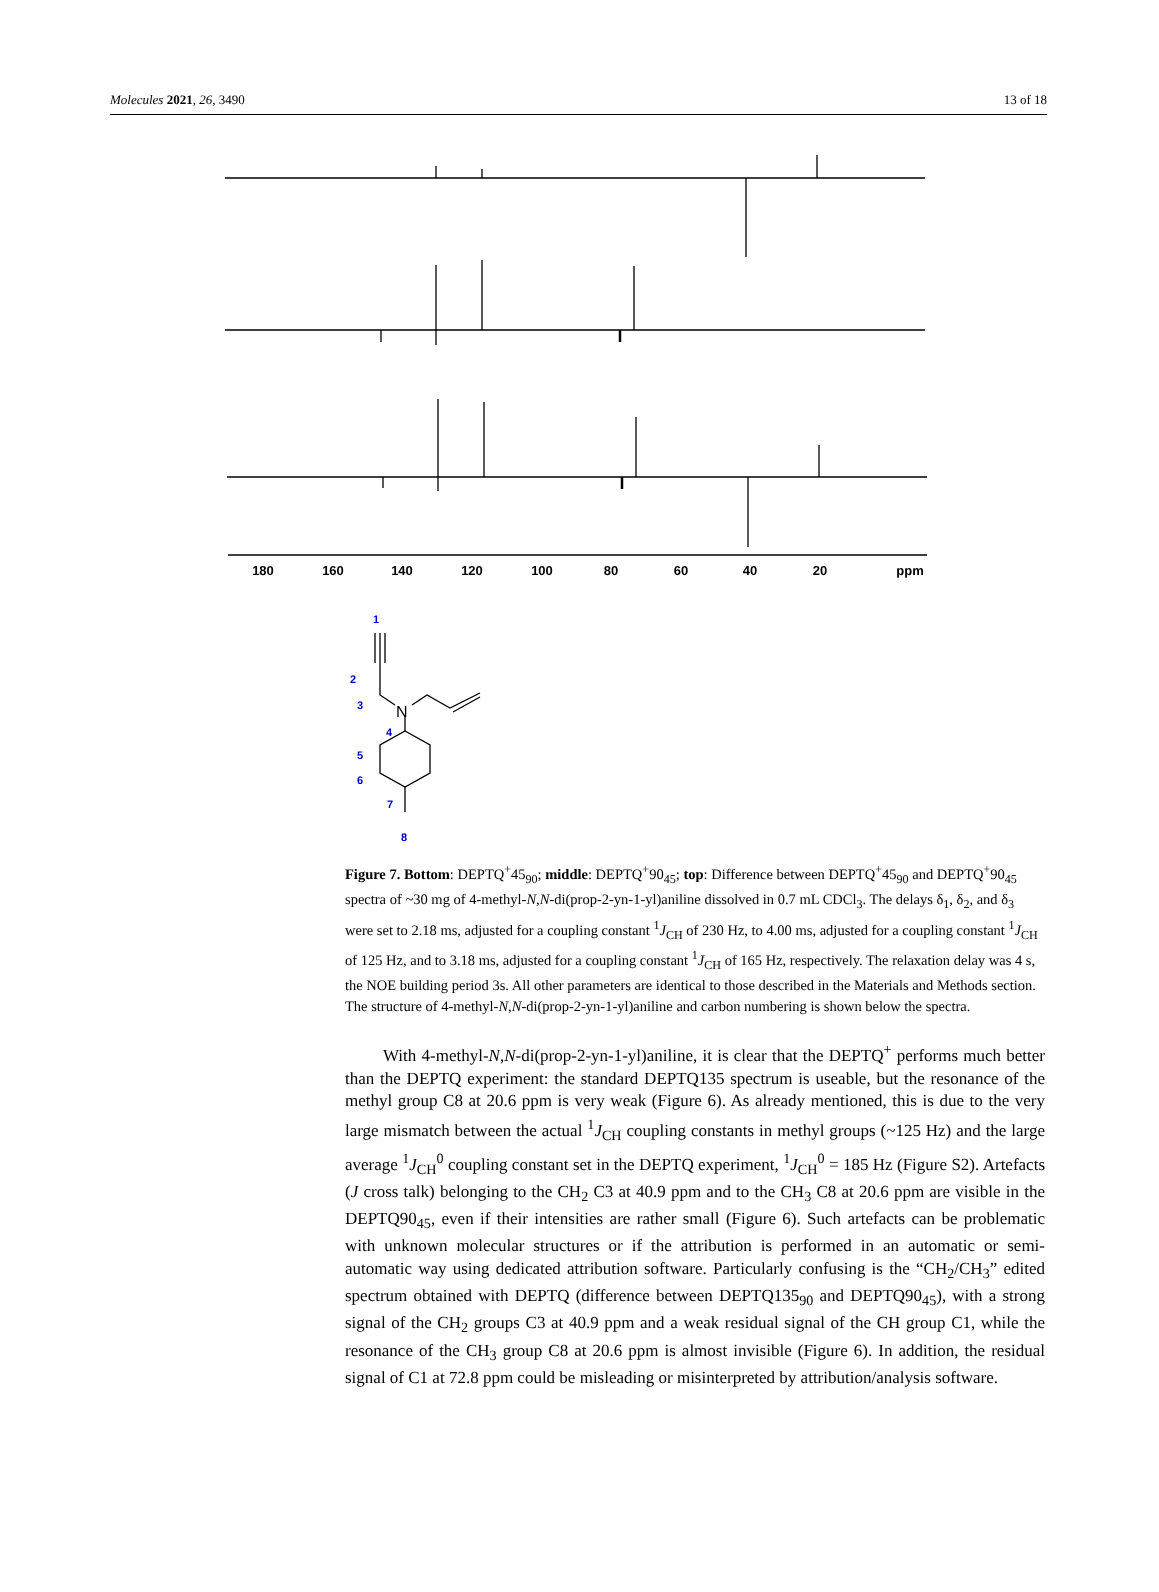Molecules 2021, 26, 3490 13 of 18
180
160
140
120
100
80
60
40
20
ppm
N
1
2
3
4
5
6
7
8
Figure 7. Bottom: DEPTQ<sup>+</sup>45<sub>90</sub>; middle: DEPTQ<sup>+</sup>90<sub>45</sub>; top: Difference between DEPTQ<sup>+</sup>45<sub>90</sub> and DEPTQ<sup>+</sup>90<sub>45</sub> spectra of ~30 mg of 4-methyl-N,N-di(prop-2-yn-1-yl)aniline dissolved in 0.7 mL CDCl<sub>3</sub>. The delays δ<sub>1</sub>, δ<sub>2</sub>, and δ<sub>3</sub> were set to 2.18 ms, adjusted for a coupling constant <sup>1</sup>J<sub>CH</sub> of 230 Hz, to 4.00 ms, adjusted for a coupling constant <sup>1</sup>J<sub>CH</sub> of 125 Hz, and to 3.18 ms, adjusted for a coupling constant <sup>1</sup>J<sub>CH</sub> of 165 Hz, respectively. The relaxation delay was 4 s, the NOE building period 3s. All other parameters are identical to those described in the Materials and Methods section. The structure of 4-methyl-N,N-di(prop-2-yn-1-yl)aniline and carbon numbering is shown below the spectra.
With 4-methyl-N,N-di(prop-2-yn-1-yl)aniline, it is clear that the DEPTQ<sup>+</sup> performs much better than the DEPTQ experiment: the standard DEPTQ135 spectrum is useable, but the resonance of the methyl group C8 at 20.6 ppm is very weak (Figure 6). As already mentioned, this is due to the very large mismatch between the actual <sup>1</sup>J<sub>CH</sub> coupling constants in methyl groups (~125 Hz) and the large average <sup>1</sup>J<sub>CH</sub><sup>0</sup> coupling constant set in the DEPTQ experiment, <sup>1</sup>J<sub>CH</sub><sup>0</sup> = 185 Hz (Figure S2). Artefacts (J cross talk) belonging to the CH<sub>2</sub> C3 at 40.9 ppm and to the CH<sub>3</sub> C8 at 20.6 ppm are visible in the DEPTQ90<sub>45</sub>, even if their intensities are rather small (Figure 6). Such artefacts can be problematic with unknown molecular structures or if the attribution is performed in an automatic or semi-automatic way using dedicated attribution software. Particularly confusing is the “CH<sub>2</sub>/CH<sub>3</sub>” edited spectrum obtained with DEPTQ (difference between DEPTQ135<sub>90</sub> and DEPTQ90<sub>45</sub>), with a strong signal of the CH<sub>2</sub> groups C3 at 40.9 ppm and a weak residual signal of the CH group C1, while the resonance of the CH<sub>3</sub> group C8 at 20.6 ppm is almost invisible (Figure 6). In addition, the residual signal of C1 at 72.8 ppm could be misleading or misinterpreted by attribution/analysis software.